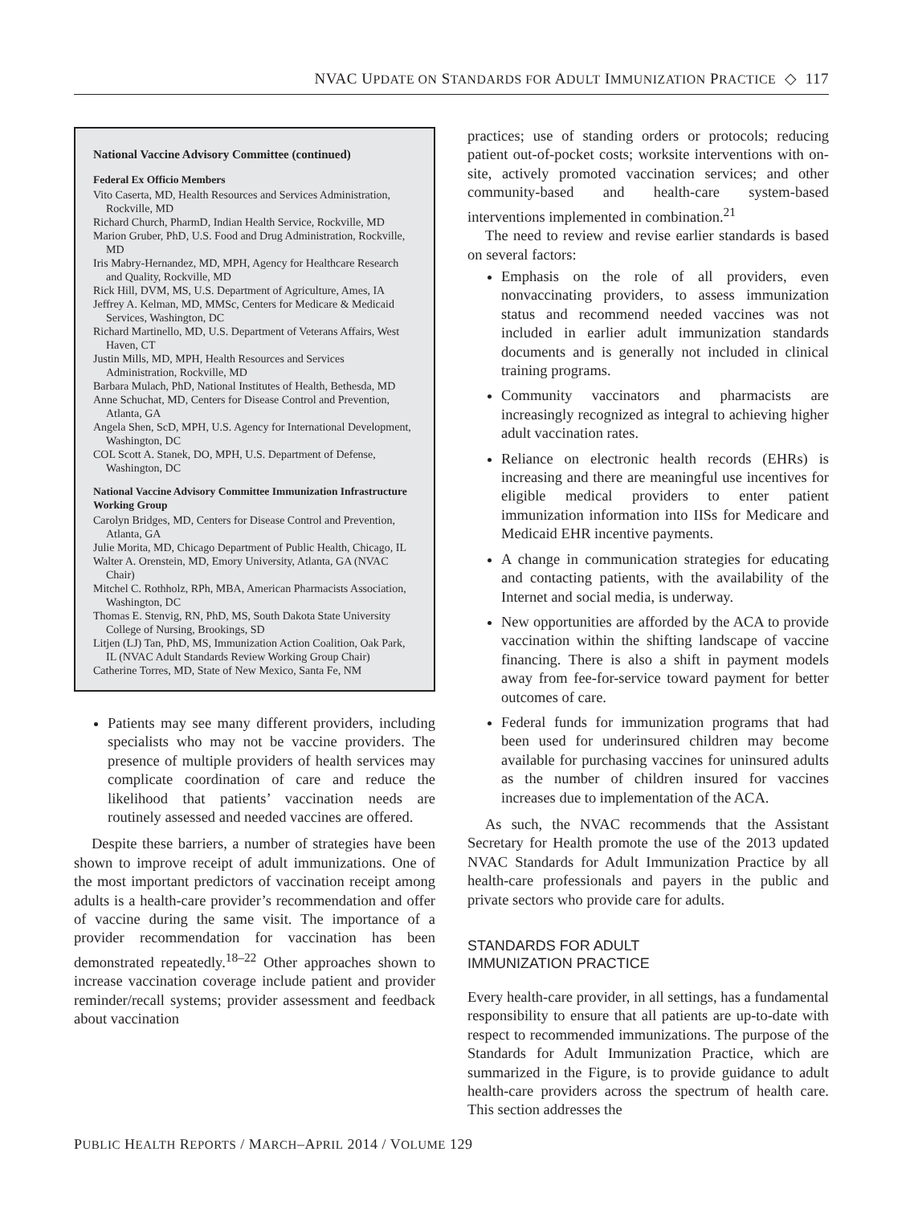NVAC UPDATE ON STANDARDS FOR ADULT IMMUNIZATION PRACTICE ◇ 117
National Vaccine Advisory Committee (continued)
Federal Ex Officio Members
Vito Caserta, MD, Health Resources and Services Administration, Rockville, MD
Richard Church, PharmD, Indian Health Service, Rockville, MD
Marion Gruber, PhD, U.S. Food and Drug Administration, Rockville, MD
Iris Mabry-Hernandez, MD, MPH, Agency for Healthcare Research and Quality, Rockville, MD
Rick Hill, DVM, MS, U.S. Department of Agriculture, Ames, IA
Jeffrey A. Kelman, MD, MMSc, Centers for Medicare & Medicaid Services, Washington, DC
Richard Martinello, MD, U.S. Department of Veterans Affairs, West Haven, CT
Justin Mills, MD, MPH, Health Resources and Services Administration, Rockville, MD
Barbara Mulach, PhD, National Institutes of Health, Bethesda, MD
Anne Schuchat, MD, Centers for Disease Control and Prevention, Atlanta, GA
Angela Shen, ScD, MPH, U.S. Agency for International Development, Washington, DC
COL Scott A. Stanek, DO, MPH, U.S. Department of Defense, Washington, DC
National Vaccine Advisory Committee Immunization Infrastructure Working Group
Carolyn Bridges, MD, Centers for Disease Control and Prevention, Atlanta, GA
Julie Morita, MD, Chicago Department of Public Health, Chicago, IL
Walter A. Orenstein, MD, Emory University, Atlanta, GA (NVAC Chair)
Mitchel C. Rothholz, RPh, MBA, American Pharmacists Association, Washington, DC
Thomas E. Stenvig, RN, PhD, MS, South Dakota State University College of Nursing, Brookings, SD
Litjen (LJ) Tan, PhD, MS, Immunization Action Coalition, Oak Park, IL (NVAC Adult Standards Review Working Group Chair)
Catherine Torres, MD, State of New Mexico, Santa Fe, NM
Patients may see many different providers, including specialists who may not be vaccine providers. The presence of multiple providers of health services may complicate coordination of care and reduce the likelihood that patients’ vaccination needs are routinely assessed and needed vaccines are offered.
Despite these barriers, a number of strategies have been shown to improve receipt of adult immunizations. One of the most important predictors of vaccination receipt among adults is a health-care provider’s recommendation and offer of vaccine during the same visit. The importance of a provider recommendation for vaccination has been demonstrated repeatedly.<sup>18–22</sup> Other approaches shown to increase vaccination coverage include patient and provider reminder/recall systems; provider assessment and feedback about vaccination
practices; use of standing orders or protocols; reducing patient out-of-pocket costs; worksite interventions with on-site, actively promoted vaccination services; and other community-based and health-care system-based interventions implemented in combination.<sup>21</sup>
The need to review and revise earlier standards is based on several factors:
Emphasis on the role of all providers, even nonvaccinating providers, to assess immunization status and recommend needed vaccines was not included in earlier adult immunization standards documents and is generally not included in clinical training programs.
Community vaccinators and pharmacists are increasingly recognized as integral to achieving higher adult vaccination rates.
Reliance on electronic health records (EHRs) is increasing and there are meaningful use incentives for eligible medical providers to enter patient immunization information into IISs for Medicare and Medicaid EHR incentive payments.
A change in communication strategies for educating and contacting patients, with the availability of the Internet and social media, is underway.
New opportunities are afforded by the ACA to provide vaccination within the shifting landscape of vaccine financing. There is also a shift in payment models away from fee-for-service toward payment for better outcomes of care.
Federal funds for immunization programs that had been used for underinsured children may become available for purchasing vaccines for uninsured adults as the number of children insured for vaccines increases due to implementation of the ACA.
As such, the NVAC recommends that the Assistant Secretary for Health promote the use of the 2013 updated NVAC Standards for Adult Immunization Practice by all health-care professionals and payers in the public and private sectors who provide care for adults.
STANDARDS FOR ADULT
IMMUNIZATION PRACTICE
Every health-care provider, in all settings, has a fundamental responsibility to ensure that all patients are up-to-date with respect to recommended immunizations. The purpose of the Standards for Adult Immunization Practice, which are summarized in the Figure, is to provide guidance to adult health-care providers across the spectrum of health care. This section addresses the
PUBLIC HEALTH REPORTS / MARCH–APRIL 2014 / VOLUME 129